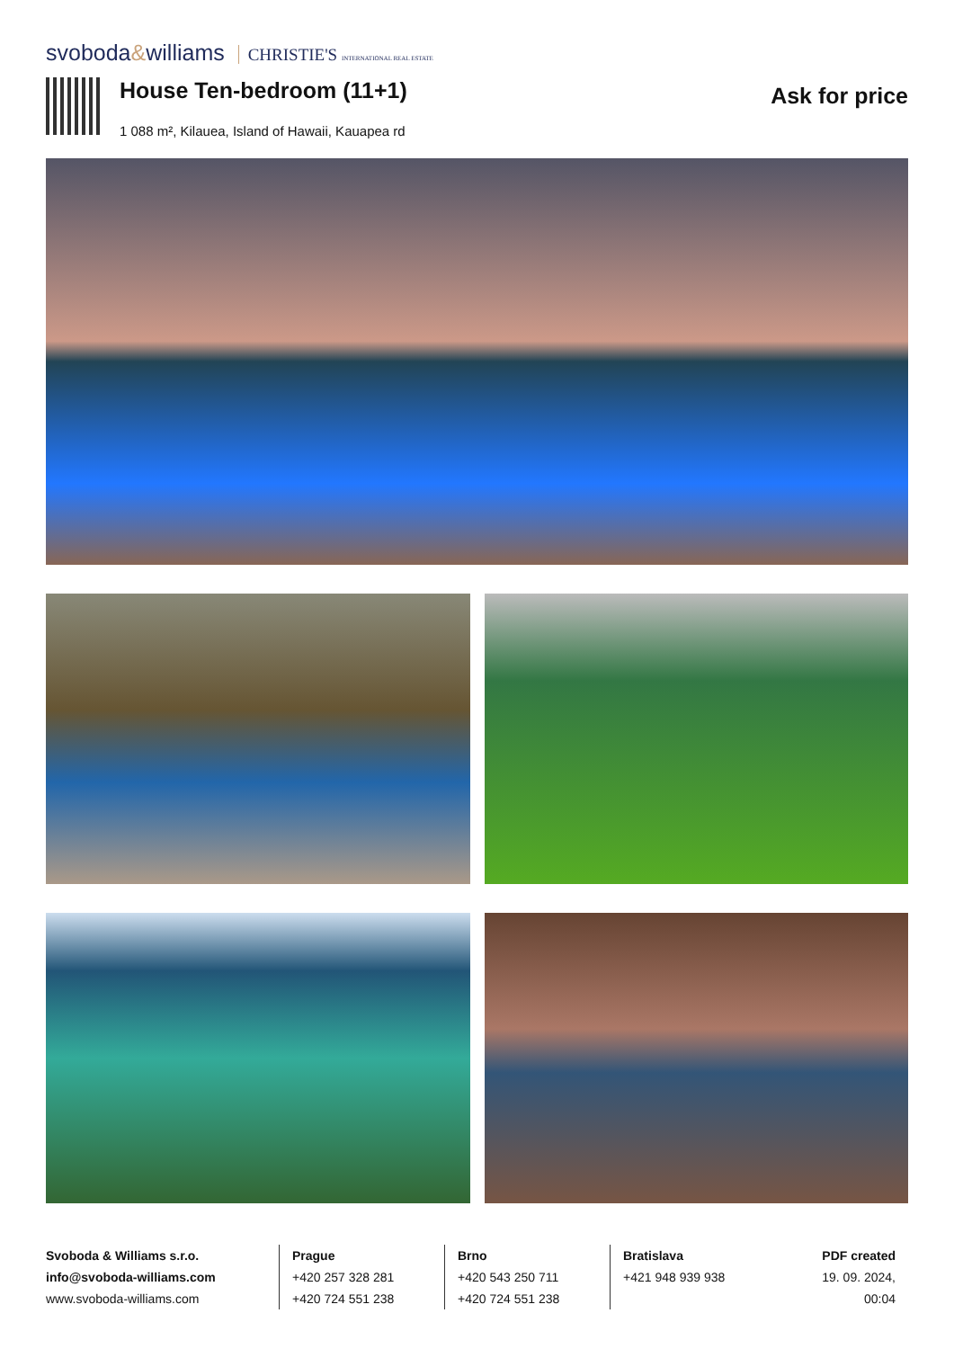svoboda&williams CHRISTIE'S INTERNATIONAL REAL ESTATE
House Ten-bedroom (11+1)
1 088 m², Kilauea, Island of Hawaii, Kauapea rd
Ask for price
Svoboda & Williams s.r.o.
info@svoboda-williams.com
www.svoboda-williams.com
Prague
+420 257 328 281
+420 724 551 238
Brno
+420 543 250 711
+420 724 551 238
Bratislava
+421 948 939 938
PDF created
19. 09. 2024, 00:04